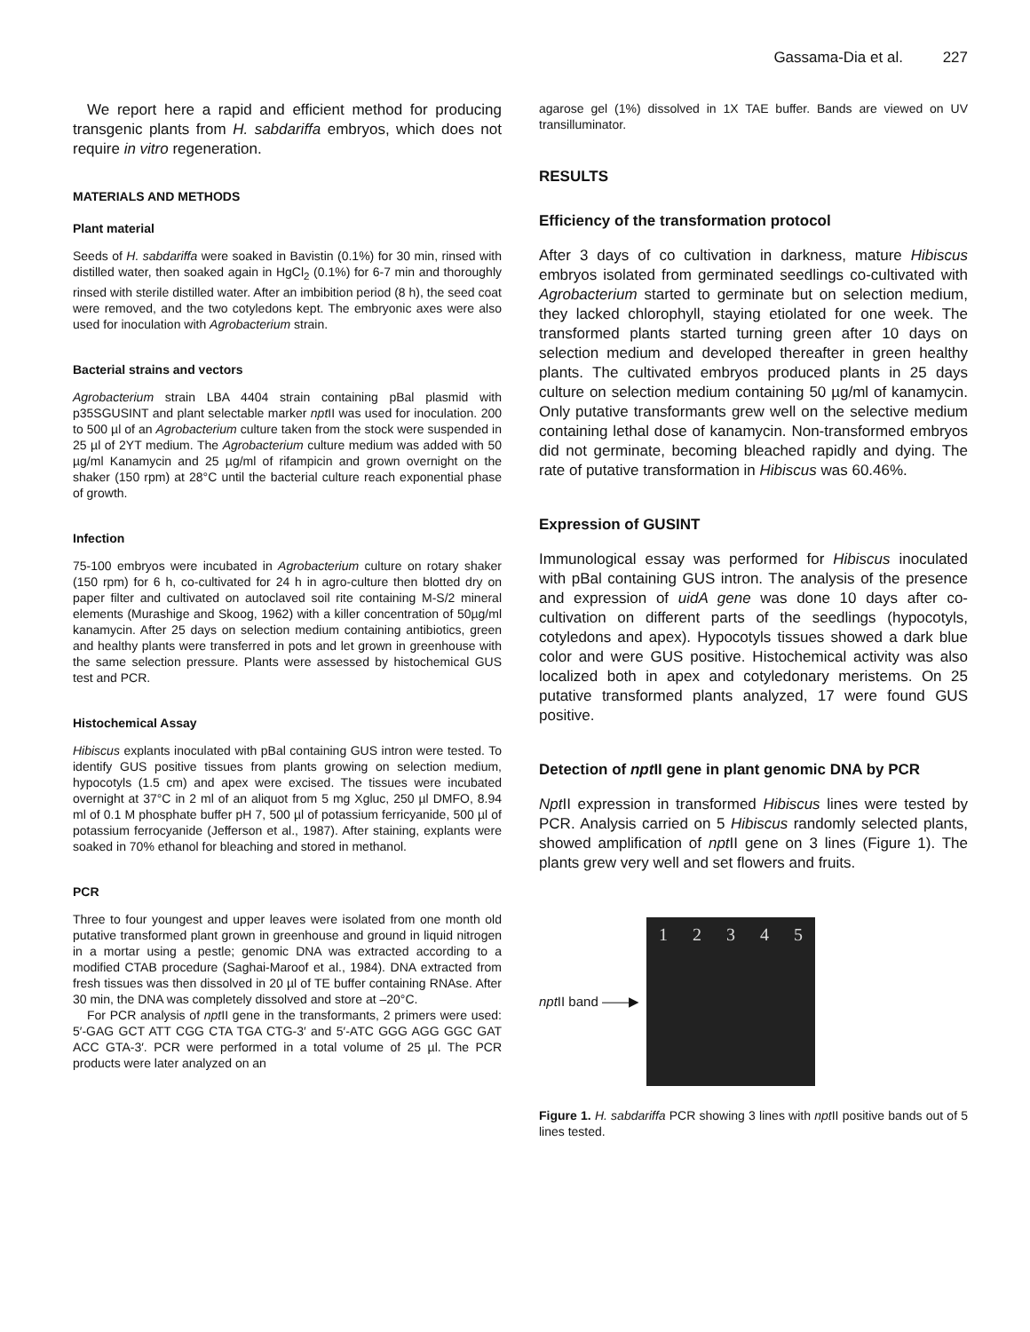Gassama-Dia et al. 227
We report here a rapid and efficient method for producing transgenic plants from H. sabdariffa embryos, which does not require in vitro regeneration.
MATERIALS AND METHODS
Plant material
Seeds of H. sabdariffa were soaked in Bavistin (0.1%) for 30 min, rinsed with distilled water, then soaked again in HgCl<sub>2</sub> (0.1%) for 6-7 min and thoroughly rinsed with sterile distilled water. After an imbibition period (8 h), the seed coat were removed, and the two cotyledons kept. The embryonic axes were also used for inoculation with Agrobacterium strain.
Bacterial strains and vectors
Agrobacterium strain LBA 4404 strain containing pBal plasmid with p35SGUSINT and plant selectable marker npt II was used for inoculation. 200 to 500 µl of an Agrobacterium culture taken from the stock were suspended in 25 µl of 2YT medium. The Agrobacterium culture medium was added with 50 µg/ml Kanamycin and 25 µg/ml of rifampicin and grown overnight on the shaker (150 rpm) at 28°C until the bacterial culture reach exponential phase of growth.
Infection
75-100 embryos were incubated in Agrobacterium culture on rotary shaker (150 rpm) for 6 h, co-cultivated for 24 h in agro-culture then blotted dry on paper filter and cultivated on autoclaved soil rite containing M-S/2 mineral elements (Murashige and Skoog, 1962) with a killer concentration of 50µg/ml kanamycin. After 25 days on selection medium containing antibiotics, green and healthy plants were transferred in pots and let grown in greenhouse with the same selection pressure. Plants were assessed by histochemical GUS test and PCR.
Histochemical Assay
Hibiscus explants inoculated with pBal containing GUS intron were tested. To identify GUS positive tissues from plants growing on selection medium, hypocotyls (1.5 cm) and apex were excised. The tissues were incubated overnight at 37°C in 2 ml of an aliquot from 5 mg Xgluc, 250 µl DMFO, 8.94 ml of 0.1 M phosphate buffer pH 7, 500 µl of potassium ferricyanide, 500 µl of potassium ferrocyanide (Jefferson et al., 1987). After staining, explants were soaked in 70% ethanol for bleaching and stored in methanol.
PCR
Three to four youngest and upper leaves were isolated from one month old putative transformed plant grown in greenhouse and ground in liquid nitrogen in a mortar using a pestle; genomic DNA was extracted according to a modified CTAB procedure (Saghai-Maroof et al., 1984). DNA extracted from fresh tissues was then dissolved in 20 µl of TE buffer containing RNAse. After 30 min, the DNA was completely dissolved and store at –20°C.
For PCR analysis of npt II gene in the transformants, 2 primers were used: 5′-GAG GCT ATT CGG CTA TGA CTG-3′ and 5′-ATC GGG AGG GGC GAT ACC GTA-3′. PCR were performed in a total volume of 25 µl. The PCR products were later analyzed on an
agarose gel (1%) dissolved in 1X TAE buffer. Bands are viewed on UV transilluminator.
RESULTS
Efficiency of the transformation protocol
After 3 days of co cultivation in darkness, mature Hibiscus embryos isolated from germinated seedlings co-cultivated with Agrobacterium started to germinate but on selection medium, they lacked chlorophyll, staying etiolated for one week. The transformed plants started turning green after 10 days on selection medium and developed thereafter in green healthy plants. The cultivated embryos produced plants in 25 days culture on selection medium containing 50 µg/ml of kanamycin. Only putative transformants grew well on the selective medium containing lethal dose of kanamycin. Non-transformed embryos did not germinate, becoming bleached rapidly and dying. The rate of putative transformation in Hibiscus was 60.46%.
Expression of GUSINT
Immunological essay was performed for Hibiscus inoculated with pBal containing GUS intron. The analysis of the presence and expression of uidA gene was done 10 days after co-cultivation on different parts of the seedlings (hypocotyls, cotyledons and apex). Hypocotyls tissues showed a dark blue color and were GUS positive. Histochemical activity was also localized both in apex and cotyledonary meristems. On 25 putative transformed plants analyzed, 17 were found GUS positive.
Detection of npt II gene in plant genomic DNA by PCR
Npt II expression in transformed Hibiscus lines were tested by PCR. Analysis carried on 5 Hibiscus randomly selected plants, showed amplification of npt II gene on 3 lines (Figure 1). The plants grew very well and set flowers and fruits.
npt II band ——▶
1 2 3 4 5
Figure 1. H. sabdariffa PCR showing 3 lines with npt II positive bands out of 5 lines tested.